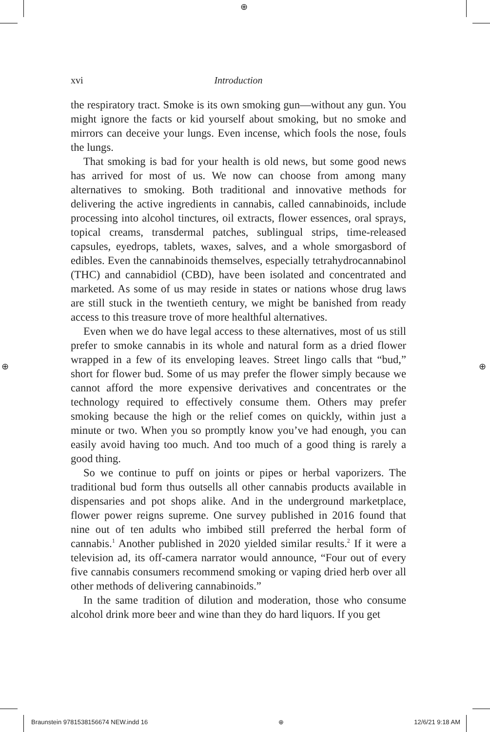⊕
⊕ ⊕
xvi Introduction
the respiratory tract. Smoke is its own smoking gun—without any gun. You might ignore the facts or kid yourself about smoking, but no smoke and mirrors can deceive your lungs. Even incense, which fools the nose, fouls the lungs.
That smoking is bad for your health is old news, but some good news has arrived for most of us. We now can choose from among many alternatives to smoking. Both traditional and innovative methods for delivering the active ingredients in cannabis, called cannabinoids, include processing into alcohol tinctures, oil extracts, flower essences, oral sprays, topical creams, transdermal patches, sublingual strips, time-released capsules, eyedrops, tablets, waxes, salves, and a whole smorgasbord of edibles. Even the cannabinoids themselves, especially tetrahydrocannabinol (THC) and cannabidiol (CBD), have been isolated and concentrated and marketed. As some of us may reside in states or nations whose drug laws are still stuck in the twentieth century, we might be banished from ready access to this treasure trove of more healthful alternatives.
Even when we do have legal access to these alternatives, most of us still prefer to smoke cannabis in its whole and natural form as a dried flower wrapped in a few of its enveloping leaves. Street lingo calls that “bud,” short for flower bud. Some of us may prefer the flower simply because we cannot afford the more expensive derivatives and concentrates or the technology required to effectively consume them. Others may prefer smoking because the high or the relief comes on quickly, within just a minute or two. When you so promptly know you’ve had enough, you can easily avoid having too much. And too much of a good thing is rarely a good thing.
So we continue to puff on joints or pipes or herbal vaporizers. The traditional bud form thus outsells all other cannabis products available in dispensaries and pot shops alike. And in the underground marketplace, flower power reigns supreme. One survey published in 2016 found that nine out of ten adults who imbibed still preferred the herbal form of cannabis.<sup>1</sup> Another published in 2020 yielded similar results.<sup>2</sup> If it were a television ad, its off-camera narrator would announce, “Four out of every five cannabis consumers recommend smoking or vaping dried herb over all other methods of delivering cannabinoids.”
In the same tradition of dilution and moderation, those who consume alcohol drink more beer and wine than they do hard liquors. If you get
Braunstein 9781538156674 NEW.indd 16 ⊕ 12/6/21 9:18 AM